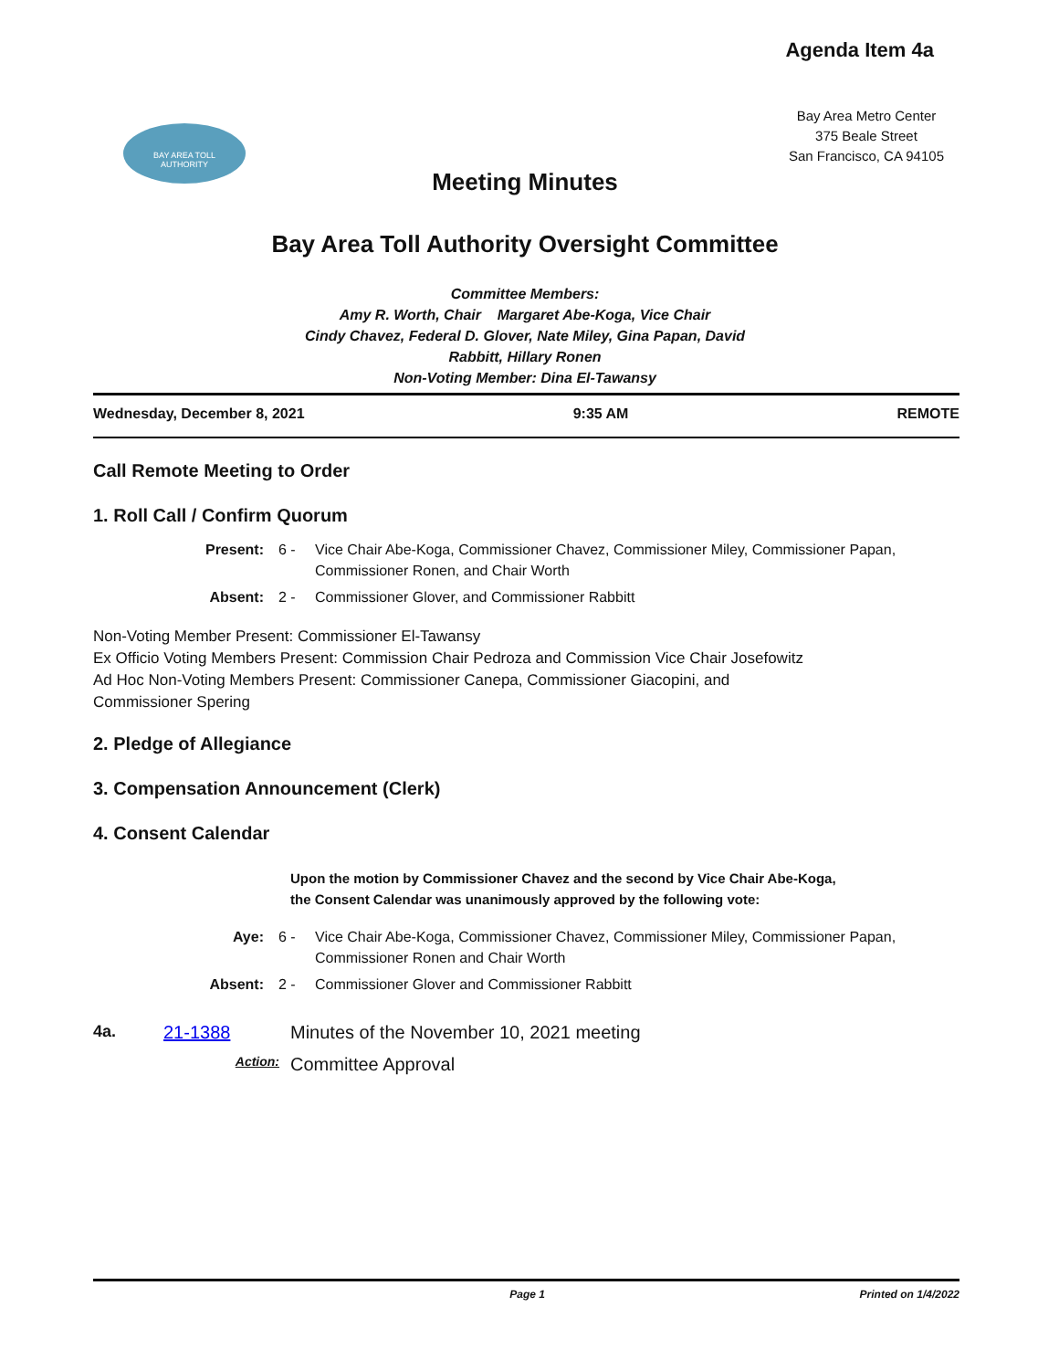Agenda Item 4a
BAY AREA TOLL
AUTHORITY
Bay Area Metro Center
375 Beale Street
San Francisco, CA 94105
Meeting Minutes
Bay Area Toll Authority Oversight Committee
Committee Members:
Amy R. Worth, Chair Margaret Abe-Koga, Vice Chair
Cindy Chavez, Federal D. Glover, Nate Miley, Gina Papan, David
Rabbitt, Hillary Ronen
Non-Voting Member: Dina El-Tawansy
Wednesday, December 8, 2021 9:35 AM REMOTE
Call Remote Meeting to Order
1. Roll Call / Confirm Quorum
Present: 6 - Vice Chair Abe-Koga, Commissioner Chavez, Commissioner Miley, Commissioner Papan, Commissioner Ronen, and Chair Worth
Absent: 2 - Commissioner Glover, and Commissioner Rabbitt
Non-Voting Member Present: Commissioner El-Tawansy
Ex Officio Voting Members Present: Commission Chair Pedroza and Commission Vice Chair Josefowitz
Ad Hoc Non-Voting Members Present: Commissioner Canepa, Commissioner Giacopini, and Commissioner Spering
2. Pledge of Allegiance
3. Compensation Announcement (Clerk)
4. Consent Calendar
Upon the motion by Commissioner Chavez and the second by Vice Chair Abe-Koga, the Consent Calendar was unanimously approved by the following vote:
Aye: 6 - Vice Chair Abe-Koga, Commissioner Chavez, Commissioner Miley, Commissioner Papan, Commissioner Ronen and Chair Worth
Absent: 2 - Commissioner Glover and Commissioner Rabbitt
4a. 21-1388 Minutes of the November 10, 2021 meeting
Action: Committee Approval
Page 1 Printed on 1/4/2022